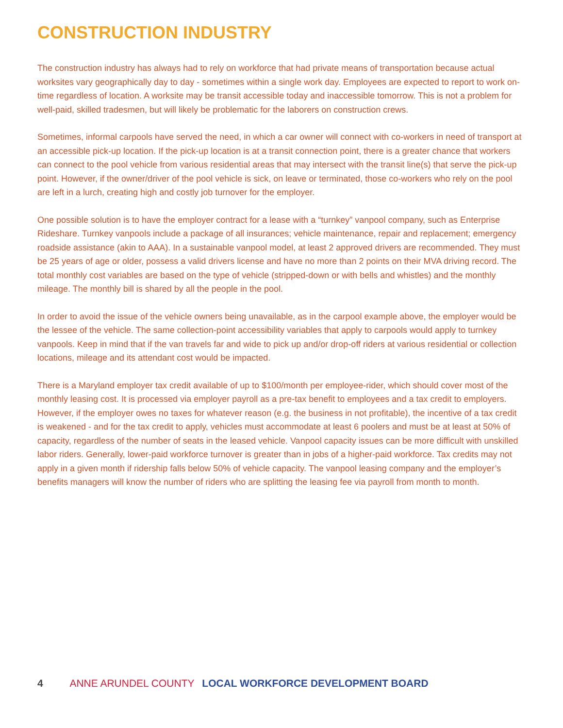CONSTRUCTION INDUSTRY
The construction industry has always had to rely on workforce that had private means of transportation because actual worksites vary geographically day to day - sometimes within a single work day. Employees are expected to report to work on-time regardless of location. A worksite may be transit accessible today and inaccessible tomorrow. This is not a problem for well-paid, skilled tradesmen, but will likely be problematic for the laborers on construction crews.
Sometimes, informal carpools have served the need, in which a car owner will connect with co-workers in need of transport at an accessible pick-up location. If the pick-up location is at a transit connection point, there is a greater chance that workers can connect to the pool vehicle from various residential areas that may intersect with the transit line(s) that serve the pick-up point. However, if the owner/driver of the pool vehicle is sick, on leave or terminated, those co-workers who rely on the pool are left in a lurch, creating high and costly job turnover for the employer.
One possible solution is to have the employer contract for a lease with a “turnkey” vanpool company, such as Enterprise Rideshare. Turnkey vanpools include a package of all insurances; vehicle maintenance, repair and replacement; emergency roadside assistance (akin to AAA). In a sustainable vanpool model, at least 2 approved drivers are recommended. They must be 25 years of age or older, possess a valid drivers license and have no more than 2 points on their MVA driving record. The total monthly cost variables are based on the type of vehicle (stripped-down or with bells and whistles) and the monthly mileage. The monthly bill is shared by all the people in the pool.
In order to avoid the issue of the vehicle owners being unavailable, as in the carpool example above, the employer would be the lessee of the vehicle. The same collection-point accessibility variables that apply to carpools would apply to turnkey vanpools. Keep in mind that if the van travels far and wide to pick up and/or drop-off riders at various residential or collection locations, mileage and its attendant cost would be impacted.
There is a Maryland employer tax credit available of up to $100/month per employee-rider, which should cover most of the monthly leasing cost. It is processed via employer payroll as a pre-tax benefit to employees and a tax credit to employers. However, if the employer owes no taxes for whatever reason (e.g. the business in not profitable), the incentive of a tax credit is weakened - and for the tax credit to apply, vehicles must accommodate at least 6 poolers and must be at least at 50% of capacity, regardless of the number of seats in the leased vehicle. Vanpool capacity issues can be more difficult with unskilled labor riders. Generally, lower-paid workforce turnover is greater than in jobs of a higher-paid workforce. Tax credits may not apply in a given month if ridership falls below 50% of vehicle capacity. The vanpool leasing company and the employer’s benefits managers will know the number of riders who are splitting the leasing fee via payroll from month to month.
4 ANNE ARUNDEL COUNTY LOCAL WORKFORCE DEVELOPMENT BOARD